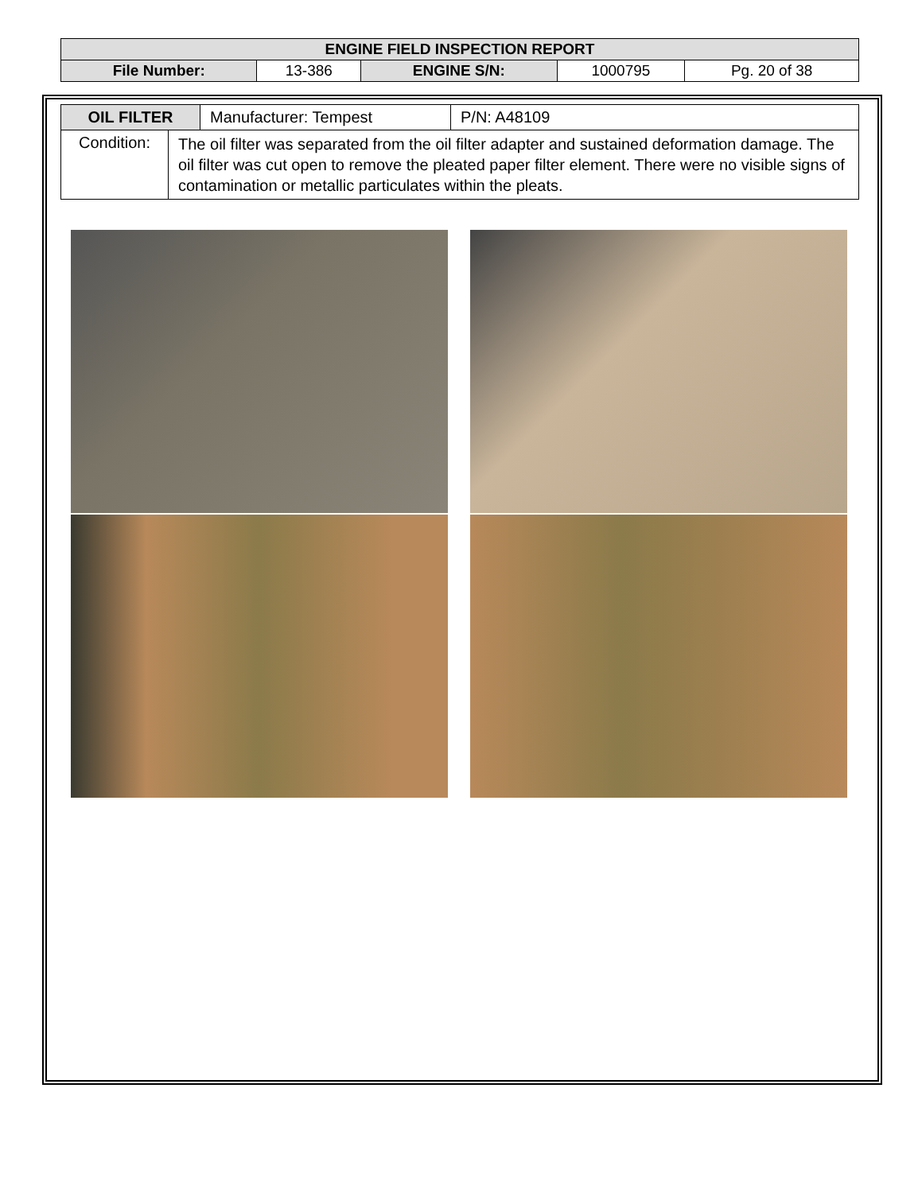| ENGINE FIELD INSPECTION REPORT | | | | |
| File Number: | 13-386 | ENGINE S/N: | 1000795 | Pg. 20 of 38 |
| OIL FILTER | Manufacturer: Tempest | P/N: A48109 |
| / Condition: / The oil filter was separated from the oil filter adapter and sustained deformation damage. The oil filter was cut open to remove the pleated paper filter element. There were no visible signs of contamination or metallic particulates within the pleats. / | | |